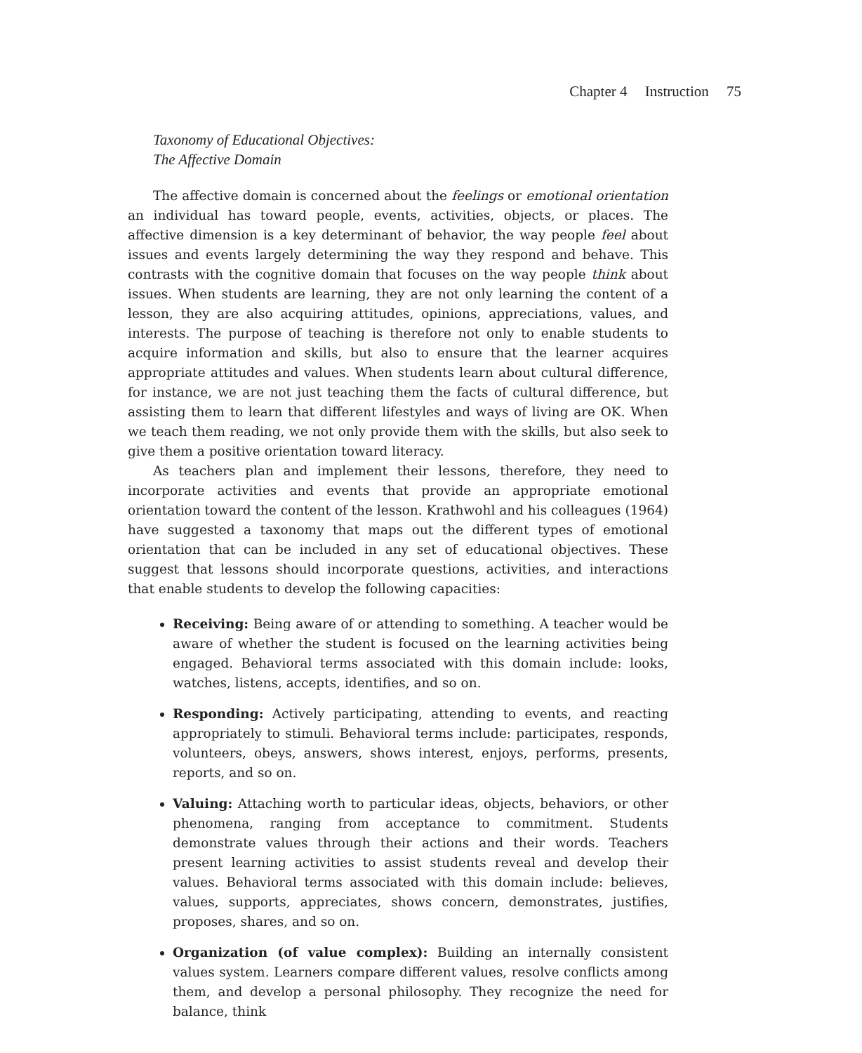Chapter 4 Instruction 75
Taxonomy of Educational Objectives:
The Affective Domain
The affective domain is concerned about the feelings or emotional orientation an individual has toward people, events, activities, objects, or places. The affective dimension is a key determinant of behavior, the way people feel about issues and events largely determining the way they respond and behave. This contrasts with the cognitive domain that focuses on the way people think about issues. When students are learning, they are not only learning the content of a lesson, they are also acquiring attitudes, opinions, appreciations, values, and interests. The purpose of teaching is therefore not only to enable students to acquire information and skills, but also to ensure that the learner acquires appropriate attitudes and values. When students learn about cultural difference, for instance, we are not just teaching them the facts of cultural difference, but assisting them to learn that different lifestyles and ways of living are OK. When we teach them reading, we not only provide them with the skills, but also seek to give them a positive orientation toward literacy.
As teachers plan and implement their lessons, therefore, they need to incorporate activities and events that provide an appropriate emotional orientation toward the content of the lesson. Krathwohl and his colleagues (1964) have suggested a taxonomy that maps out the different types of emotional orientation that can be included in any set of educational objectives. These suggest that lessons should incorporate questions, activities, and interactions that enable students to develop the following capacities:
Receiving: Being aware of or attending to something. A teacher would be aware of whether the student is focused on the learning activities being engaged. Behavioral terms associated with this domain include: looks, watches, listens, accepts, identifies, and so on.
Responding: Actively participating, attending to events, and reacting appropriately to stimuli. Behavioral terms include: participates, responds, volunteers, obeys, answers, shows interest, enjoys, performs, presents, reports, and so on.
Valuing: Attaching worth to particular ideas, objects, behaviors, or other phenomena, ranging from acceptance to commitment. Students demonstrate values through their actions and their words. Teachers present learning activities to assist students reveal and develop their values. Behavioral terms associated with this domain include: believes, values, supports, appreciates, shows concern, demonstrates, justifies, proposes, shares, and so on.
Organization (of value complex): Building an internally consistent values system. Learners compare different values, resolve conflicts among them, and develop a personal philosophy. They recognize the need for balance, think